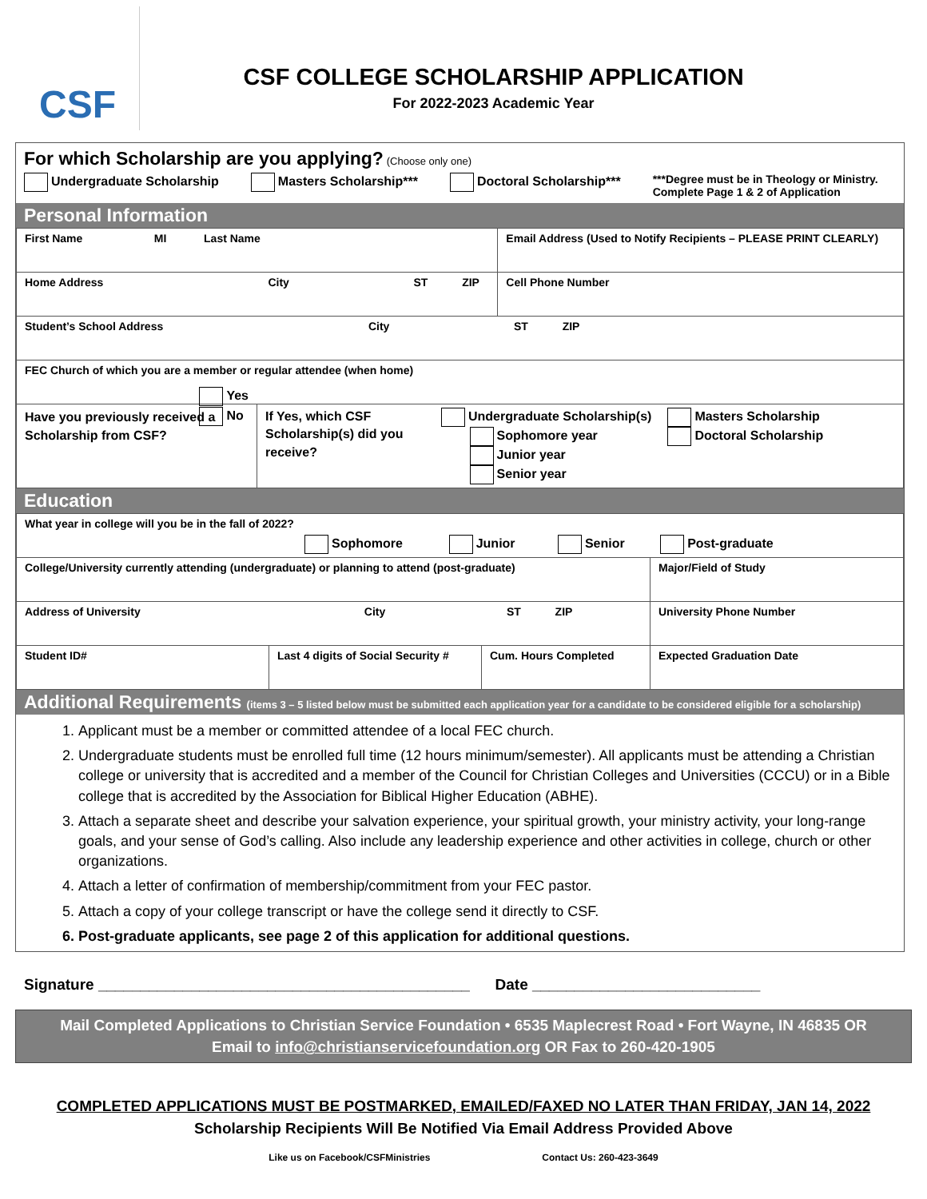CSF
CSF COLLEGE SCHOLARSHIP APPLICATION
For 2022-2023 Academic Year
For which Scholarship are you applying? (Choose only one)
Undergraduate Scholarship Masters Scholarship*** Doctoral Scholarship*** ***Degree must be in Theology or Ministry.
Complete Page 1 & 2 of Application
Personal Information
| First Name MI Last Name | | Email Address (Used to Notify Recipients – PLEASE PRINT CLEARLY) | |
| Home Address City ST ZIP | | | Cell Phone Number |
| Student’s School Address City ST ZIP | | | |
| FEC Church of which you are a member or regular attendee (when home) | | | |
| Have you previously received a Scholarship from CSF? Yes No | If Yes, which CSF Scholarship(s) did you receive? Undergraduate Scholarship(s) Sophomore year Junior year Senior year Masters Scholarship Doctoral Scholarship | | |
Education
| What year in college will you be in the fall of 2022? Sophomore Junior Senior Post-graduate | | | |
| College/University currently attending (undergraduate) or planning to attend (post-graduate) | | | Major/Field of Study |
| Address of University City ST ZIP | | | University Phone Number |
| Student ID# | Last 4 digits of Social Security # | Cum. Hours Completed | Expected Graduation Date |
Additional Requirements (items 3 – 5 listed below must be submitted each application year for a candidate to be considered eligible for a scholarship)
1. Applicant must be a member or committed attendee of a local FEC church.
2. Undergraduate students must be enrolled full time (12 hours minimum/semester). All applicants must be attending a Christian college or university that is accredited and a member of the Council for Christian Colleges and Universities (CCCU) or in a Bible college that is accredited by the Association for Biblical Higher Education (ABHE).
3. Attach a separate sheet and describe your salvation experience, your spiritual growth, your ministry activity, your long-range goals, and your sense of God’s calling. Also include any leadership experience and other activities in college, church or other organizations.
4. Attach a letter of confirmation of membership/commitment from your FEC pastor.
5. Attach a copy of your college transcript or have the college send it directly to CSF.
6. Post-graduate applicants, see page 2 of this application for additional questions.
Signature ____________________________________________ Date ___________________________
Mail Completed Applications to Christian Service Foundation • 6535 Maplecrest Road • Fort Wayne, IN 46835 OR
Email to info@christianservicefoundation.org OR Fax to 260-420-1905
COMPLETED APPLICATIONS MUST BE POSTMARKED, EMAILED/FAXED NO LATER THAN FRIDAY, JAN 14, 2022
Scholarship Recipients Will Be Notified Via Email Address Provided Above
Like us on Facebook/CSFMinistries Contact Us: 260-423-3649